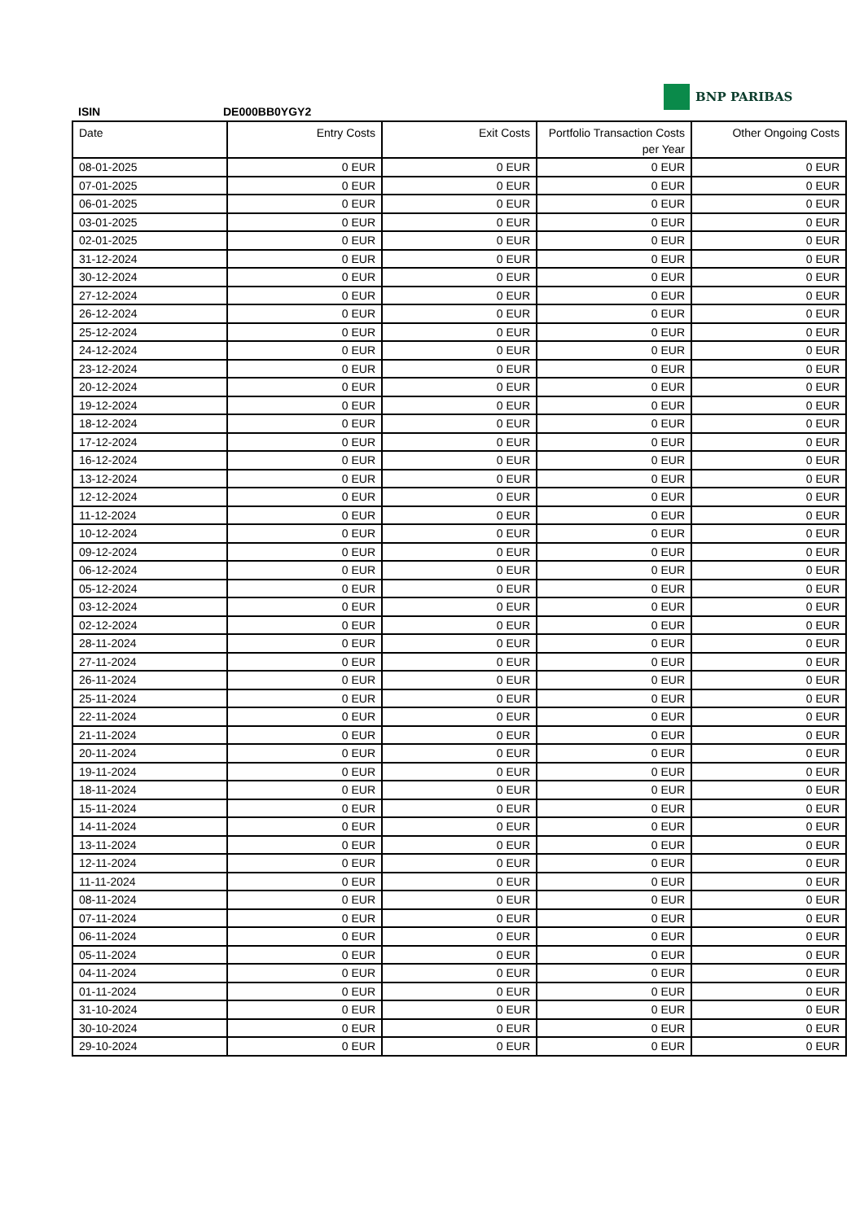BNP PARIBAS
ISIN DE000BB0YGY2
| Date | Entry Costs | Exit Costs | Portfolio Transaction Costs per Year | Other Ongoing Costs |
| --- | --- | --- | --- | --- |
| 08-01-2025 | 0 EUR | 0 EUR | 0 EUR | 0 EUR |
| 07-01-2025 | 0 EUR | 0 EUR | 0 EUR | 0 EUR |
| 06-01-2025 | 0 EUR | 0 EUR | 0 EUR | 0 EUR |
| 03-01-2025 | 0 EUR | 0 EUR | 0 EUR | 0 EUR |
| 02-01-2025 | 0 EUR | 0 EUR | 0 EUR | 0 EUR |
| 31-12-2024 | 0 EUR | 0 EUR | 0 EUR | 0 EUR |
| 30-12-2024 | 0 EUR | 0 EUR | 0 EUR | 0 EUR |
| 27-12-2024 | 0 EUR | 0 EUR | 0 EUR | 0 EUR |
| 26-12-2024 | 0 EUR | 0 EUR | 0 EUR | 0 EUR |
| 25-12-2024 | 0 EUR | 0 EUR | 0 EUR | 0 EUR |
| 24-12-2024 | 0 EUR | 0 EUR | 0 EUR | 0 EUR |
| 23-12-2024 | 0 EUR | 0 EUR | 0 EUR | 0 EUR |
| 20-12-2024 | 0 EUR | 0 EUR | 0 EUR | 0 EUR |
| 19-12-2024 | 0 EUR | 0 EUR | 0 EUR | 0 EUR |
| 18-12-2024 | 0 EUR | 0 EUR | 0 EUR | 0 EUR |
| 17-12-2024 | 0 EUR | 0 EUR | 0 EUR | 0 EUR |
| 16-12-2024 | 0 EUR | 0 EUR | 0 EUR | 0 EUR |
| 13-12-2024 | 0 EUR | 0 EUR | 0 EUR | 0 EUR |
| 12-12-2024 | 0 EUR | 0 EUR | 0 EUR | 0 EUR |
| 11-12-2024 | 0 EUR | 0 EUR | 0 EUR | 0 EUR |
| 10-12-2024 | 0 EUR | 0 EUR | 0 EUR | 0 EUR |
| 09-12-2024 | 0 EUR | 0 EUR | 0 EUR | 0 EUR |
| 06-12-2024 | 0 EUR | 0 EUR | 0 EUR | 0 EUR |
| 05-12-2024 | 0 EUR | 0 EUR | 0 EUR | 0 EUR |
| 03-12-2024 | 0 EUR | 0 EUR | 0 EUR | 0 EUR |
| 02-12-2024 | 0 EUR | 0 EUR | 0 EUR | 0 EUR |
| 28-11-2024 | 0 EUR | 0 EUR | 0 EUR | 0 EUR |
| 27-11-2024 | 0 EUR | 0 EUR | 0 EUR | 0 EUR |
| 26-11-2024 | 0 EUR | 0 EUR | 0 EUR | 0 EUR |
| 25-11-2024 | 0 EUR | 0 EUR | 0 EUR | 0 EUR |
| 22-11-2024 | 0 EUR | 0 EUR | 0 EUR | 0 EUR |
| 21-11-2024 | 0 EUR | 0 EUR | 0 EUR | 0 EUR |
| 20-11-2024 | 0 EUR | 0 EUR | 0 EUR | 0 EUR |
| 19-11-2024 | 0 EUR | 0 EUR | 0 EUR | 0 EUR |
| 18-11-2024 | 0 EUR | 0 EUR | 0 EUR | 0 EUR |
| 15-11-2024 | 0 EUR | 0 EUR | 0 EUR | 0 EUR |
| 14-11-2024 | 0 EUR | 0 EUR | 0 EUR | 0 EUR |
| 13-11-2024 | 0 EUR | 0 EUR | 0 EUR | 0 EUR |
| 12-11-2024 | 0 EUR | 0 EUR | 0 EUR | 0 EUR |
| 11-11-2024 | 0 EUR | 0 EUR | 0 EUR | 0 EUR |
| 08-11-2024 | 0 EUR | 0 EUR | 0 EUR | 0 EUR |
| 07-11-2024 | 0 EUR | 0 EUR | 0 EUR | 0 EUR |
| 06-11-2024 | 0 EUR | 0 EUR | 0 EUR | 0 EUR |
| 05-11-2024 | 0 EUR | 0 EUR | 0 EUR | 0 EUR |
| 04-11-2024 | 0 EUR | 0 EUR | 0 EUR | 0 EUR |
| 01-11-2024 | 0 EUR | 0 EUR | 0 EUR | 0 EUR |
| 31-10-2024 | 0 EUR | 0 EUR | 0 EUR | 0 EUR |
| 30-10-2024 | 0 EUR | 0 EUR | 0 EUR | 0 EUR |
| 29-10-2024 | 0 EUR | 0 EUR | 0 EUR | 0 EUR |